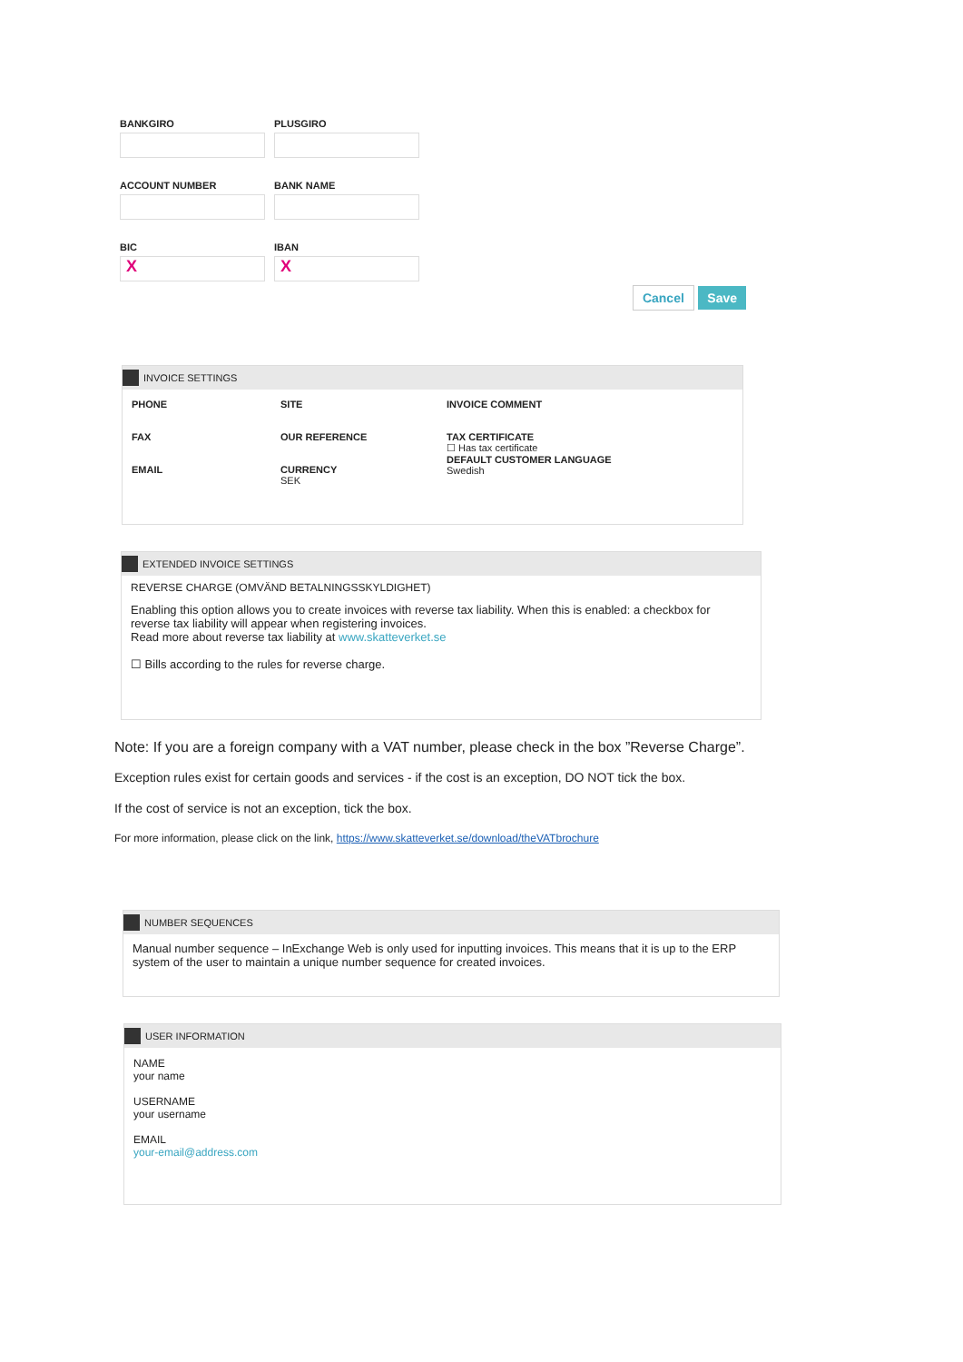BANKGIRO PLUSGIRO
ACCOUNT NUMBER BANK NAME
BIC
X
IBAN
X
Cancel Save
INVOICE SETTINGS
PHONE
FAX
EMAIL
SITE
OUR REFERENCE
CURRENCY
SEK
INVOICE COMMENT
TAX CERTIFICATE
☐ Has tax certificate
DEFAULT CUSTOMER LANGUAGE
Swedish
EXTENDED INVOICE SETTINGS
REVERSE CHARGE (OMVÄND BETALNINGSSKYLDIGHET)
Enabling this option allows you to create invoices with reverse tax liability. When this is enabled: a checkbox for reverse tax liability will appear when registering invoices.
Read more about reverse tax liability at www.skatteverket.se
☐ Bills according to the rules for reverse charge.
Note: If you are a foreign company with a VAT number, please check in the box ”Reverse Charge”.
Exception rules exist for certain goods and services - if the cost is an exception, DO NOT tick the box.
If the cost of service is not an exception, tick the box.
For more information, please click on the link, https://www.skatteverket.se/download/theVATbrochure
NUMBER SEQUENCES
Manual number sequence – InExchange Web is only used for inputting invoices. This means that it is up to the ERP system of the user to maintain a unique number sequence for created invoices.
USER INFORMATION
NAME
your name
USERNAME
your username
EMAIL
your-email@address.com